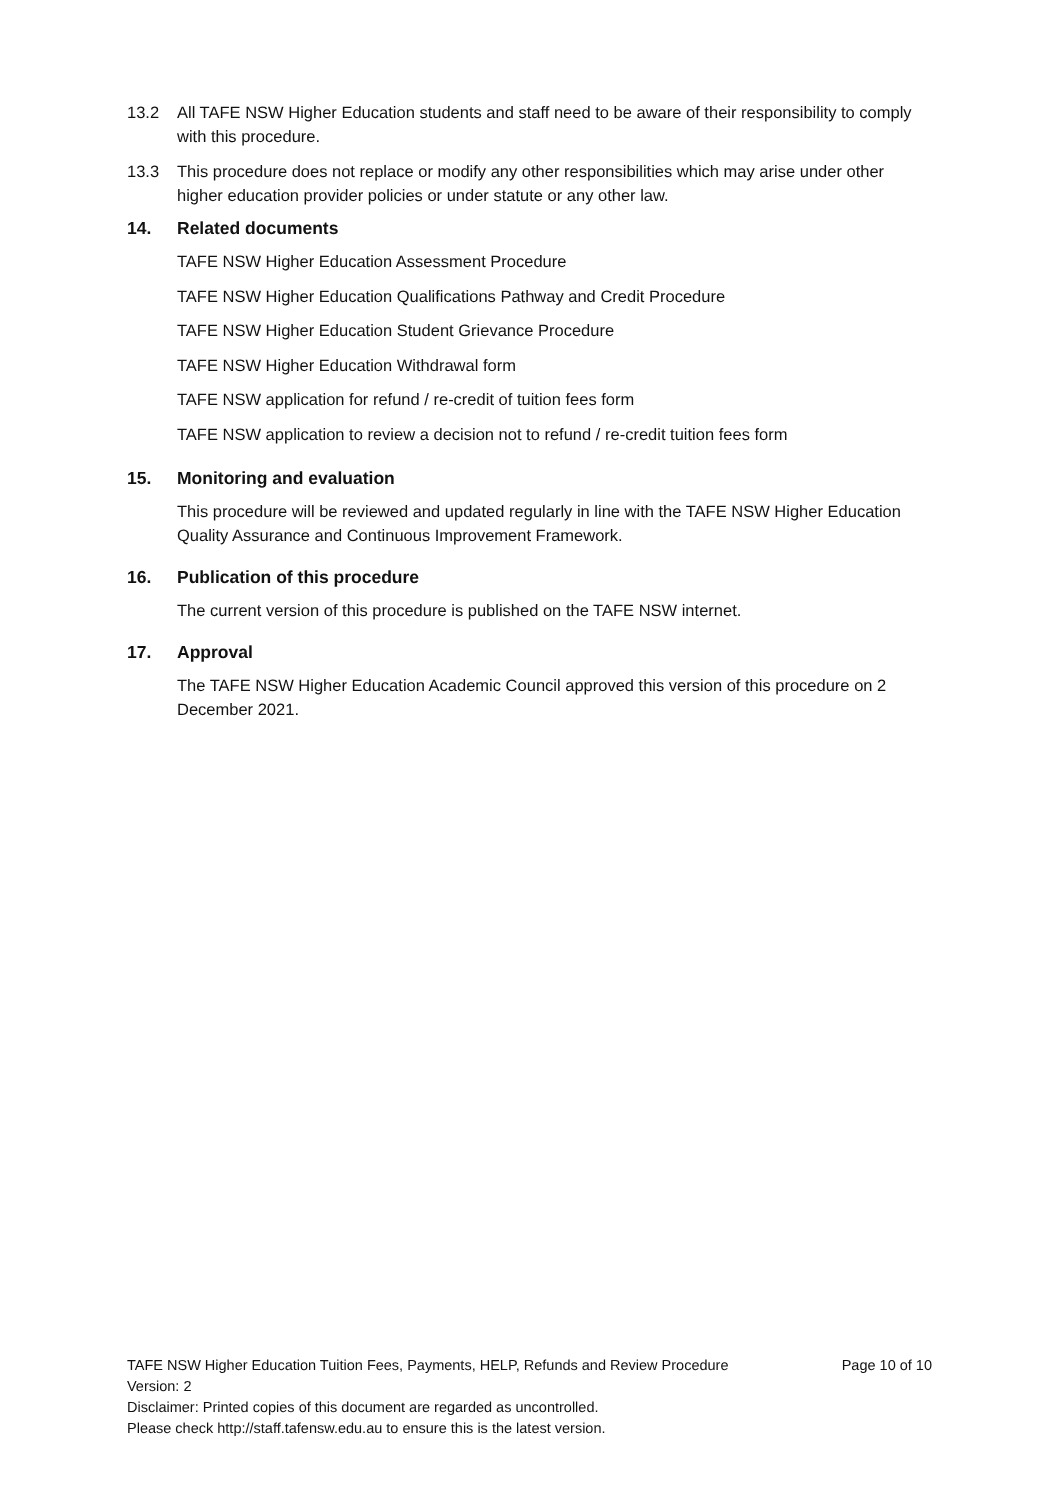13.2 All TAFE NSW Higher Education students and staff need to be aware of their responsibility to comply with this procedure.
13.3 This procedure does not replace or modify any other responsibilities which may arise under other higher education provider policies or under statute or any other law.
14. Related documents
TAFE NSW Higher Education Assessment Procedure
TAFE NSW Higher Education Qualifications Pathway and Credit Procedure
TAFE NSW Higher Education Student Grievance Procedure
TAFE NSW Higher Education Withdrawal form
TAFE NSW application for refund / re-credit of tuition fees form
TAFE NSW application to review a decision not to refund / re-credit tuition fees form
15. Monitoring and evaluation
This procedure will be reviewed and updated regularly in line with the TAFE NSW Higher Education Quality Assurance and Continuous Improvement Framework.
16. Publication of this procedure
The current version of this procedure is published on the TAFE NSW internet.
17. Approval
The TAFE NSW Higher Education Academic Council approved this version of this procedure on 2 December 2021.
TAFE NSW Higher Education Tuition Fees, Payments, HELP, Refunds and Review Procedure Page 10 of 10
Version: 2
Disclaimer: Printed copies of this document are regarded as uncontrolled.
Please check http://staff.tafensw.edu.au to ensure this is the latest version.